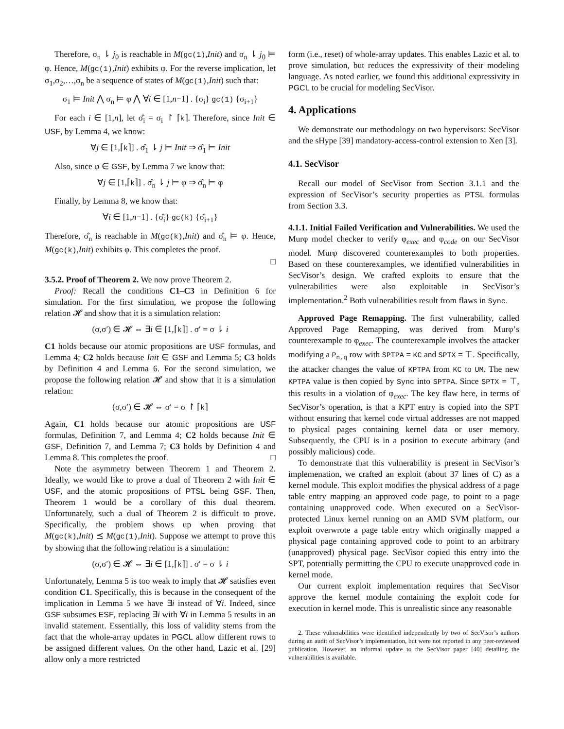Therefore, σ<sub>n</sub> ⇂ j<sub>0</sub> is reachable in M(gc(1),Init) and σ<sub>n</sub> ⇂ j<sub>0</sub> ⊨ φ. Hence, M(gc(1),Init) exhibits φ. For the reverse implication, let σ<sub>1</sub>,σ<sub>2</sub>,…,σ<sub>n</sub> be a sequence of states of M(gc(1),Init) such that:
σ<sub>1</sub> ⊨ Init ⋀ σ<sub>n</sub> ⊨ φ ⋀ ∀i ∈ [1,n−1] . {σ<sub>i</sub>} gc(1) {σ<sub>i+1</sub>}
For each i ∈ [1,n], let σ̂<sub>i</sub> = σ<sub>i</sub> ↾ ⌈k⌉. Therefore, since Init ∈ USF, by Lemma 4, we know:
∀j ∈ [1,⌈k⌉] . σ̂<sub>1</sub> ⇂ j ⊨ Init ⇒ σ̂<sub>1</sub> ⊨ Init
Also, since φ ∈ GSF, by Lemma 7 we know that:
∀j ∈ [1,⌈k⌉] . σ̂<sub>n</sub> ⇂ j ⊨ φ ⇒ σ̂<sub>n</sub> ⊨ φ
Finally, by Lemma 8, we know that:
∀i ∈ [1,n−1] . {σ̂<sub>i</sub>} gc(k) {σ̂<sub>i+1</sub>}
Therefore, σ̂<sub>n</sub> is reachable in M(gc(k),Init) and σ̂<sub>n</sub> ⊨ φ. Hence, M(gc(k),Init) exhibits φ. This completes the proof.
□
3.5.2. Proof of Theorem 2. We now prove Theorem 2.
Proof: Recall the conditions C1–C3 in Definition 6 for simulation. For the first simulation, we propose the following relation 𝓗 and show that it is a simulation relation:
(σ,σ′) ∈ 𝓗 ⇔ ∃i ∈ [1,⌈k⌉] . σ′ = σ ⇂ i
C1 holds because our atomic propositions are USF formulas, and Lemma 4; C2 holds because Init ∈ GSF and Lemma 5; C3 holds by Definition 4 and Lemma 6. For the second simulation, we propose the following relation 𝓗 and show that it is a simulation relation:
(σ,σ′) ∈ 𝓗 ⇔ σ′ = σ ↾ ⌈k⌉
Again, C1 holds because our atomic propositions are USF formulas, Definition 7, and Lemma 4; C2 holds because Init ∈ GSF, Definition 7, and Lemma 7; C3 holds by Definition 4 and Lemma 8. This completes the proof. □
Note the asymmetry between Theorem 1 and Theorem 2. Ideally, we would like to prove a dual of Theorem 2 with Init ∈ USF, and the atomic propositions of PTSL being GSF. Then, Theorem 1 would be a corollary of this dual theorem. Unfortunately, such a dual of Theorem 2 is difficult to prove. Specifically, the problem shows up when proving that M(gc(k),Init) ⪯ M(gc(1),Init). Suppose we attempt to prove this by showing that the following relation is a simulation:
(σ,σ′) ∈ 𝓗 ⇔ ∃i ∈ [1,⌈k⌉] . σ′ = σ ⇂ i
Unfortunately, Lemma 5 is too weak to imply that 𝓗 satisfies even condition C1. Specifically, this is because in the consequent of the implication in Lemma 5 we have ∃i instead of ∀i. Indeed, since GSF subsumes ESF, replacing ∃i with ∀i in Lemma 5 results in an invalid statement. Essentially, this loss of validity stems from the fact that the whole-array updates in PGCL allow different rows to be assigned different values. On the other hand, Lazic et al. [29] allow only a more restricted
form (i.e., reset) of whole-array updates. This enables Lazic et al. to prove simulation, but reduces the expressivity of their modeling language. As noted earlier, we found this additional expressivity in PGCL to be crucial for modeling SecVisor.
4. Applications
We demonstrate our methodology on two hypervisors: SecVisor and the sHype [39] mandatory-access-control extension to Xen [3].
4.1. SecVisor
Recall our model of SecVisor from Section 3.1.1 and the expression of SecVisor’s security properties as PTSL formulas from Section 3.3.
4.1.1. Initial Failed Verification and Vulnerabilities. We used the Murφ model checker to verify φ<sub>exec</sub> and φ<sub>code</sub> on our SecVisor model. Murφ discovered counterexamples to both properties. Based on these counterexamples, we identified vulnerabilities in SecVisor’s design. We crafted exploits to ensure that the vulnerabilities were also exploitable in SecVisor’s implementation.<sup>2</sup> Both vulnerabilities result from flaws in Sync.
Approved Page Remapping. The first vulnerability, called Approved Page Remapping, was derived from Murφ’s counterexample to φ<sub>exec</sub>. The counterexample involves the attacker modifying a P<sub>n,q</sub> row with SPTPA = KC and SPTX = ⊤. Specifically, the attacker changes the value of KPTPA from KC to UM. The new KPTPA value is then copied by Sync into SPTPA. Since SPTX = ⊤, this results in a violation of φ<sub>exec</sub>. The key flaw here, in terms of SecVisor’s operation, is that a KPT entry is copied into the SPT without ensuring that kernel code virtual addresses are not mapped to physical pages containing kernel data or user memory. Subsequently, the CPU is in a position to execute arbitrary (and possibly malicious) code.
To demonstrate that this vulnerability is present in SecVisor’s implemenation, we crafted an exploit (about 37 lines of C) as a kernel module. This exploit modifies the physical address of a page table entry mapping an approved code page, to point to a page containing unapproved code. When executed on a SecVisor-protected Linux kernel running on an AMD SVM platform, our exploit overwrote a page table entry which originally mapped a physical page containing approved code to point to an arbitrary (unapproved) physical page. SecVisor copied this entry into the SPT, potentially permitting the CPU to execute unapproved code in kernel mode.
Our current exploit implementation requires that SecVisor approve the kernel module containing the exploit code for execution in kernel mode. This is unrealistic since any reasonable
2. These vulnerabilities were identified independently by two of SecVisor’s authors during an audit of SecVisor’s implementation, but were not reported in any peer-reviewed publication. However, an informal update to the SecVisor paper [40] detailing the vulnerabilities is available.